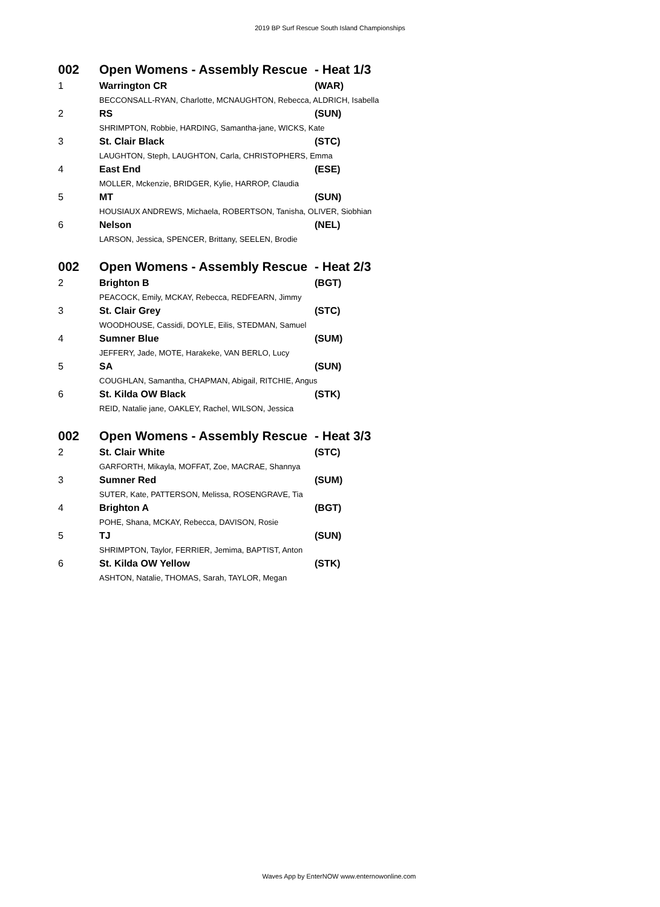2019 BP Surf Rescue South Island Championships
| 002 | Open Womens - Assembly Rescue - Heat 1/3 | |
| 1 | Warrington CR | (WAR) |
| | BECCONSALL-RYAN, Charlotte, MCNAUGHTON, Rebecca, ALDRICH, Isabella | |
| 2 | RS | (SUN) |
| | SHRIMPTON, Robbie, HARDING, Samantha-jane, WICKS, Kate | |
| 3 | St. Clair Black | (STC) |
| | LAUGHTON, Steph, LAUGHTON, Carla, CHRISTOPHERS, Emma | |
| 4 | East End | (ESE) |
| | MOLLER, Mckenzie, BRIDGER, Kylie, HARROP, Claudia | |
| 5 | MT | (SUN) |
| | HOUSIAUX ANDREWS, Michaela, ROBERTSON, Tanisha, OLIVER, Siobhian | |
| 6 | Nelson | (NEL) |
| | LARSON, Jessica, SPENCER, Brittany, SEELEN, Brodie | |
| 002 | Open Womens - Assembly Rescue - Heat 2/3 | |
| 2 | Brighton B | (BGT) |
| | PEACOCK, Emily, MCKAY, Rebecca, REDFEARN, Jimmy | |
| 3 | St. Clair Grey | (STC) |
| | WOODHOUSE, Cassidi, DOYLE, Eilis, STEDMAN, Samuel | |
| 4 | Sumner Blue | (SUM) |
| | JEFFERY, Jade, MOTE, Harakeke, VAN BERLO, Lucy | |
| 5 | SA | (SUN) |
| | COUGHLAN, Samantha, CHAPMAN, Abigail, RITCHIE, Angus | |
| 6 | St. Kilda OW Black | (STK) |
| | REID, Natalie jane, OAKLEY, Rachel, WILSON, Jessica | |
| 002 | Open Womens - Assembly Rescue - Heat 3/3 | |
| 2 | St. Clair White | (STC) |
| | GARFORTH, Mikayla, MOFFAT, Zoe, MACRAE, Shannya | |
| 3 | Sumner Red | (SUM) |
| | SUTER, Kate, PATTERSON, Melissa, ROSENGRAVE, Tia | |
| 4 | Brighton A | (BGT) |
| | POHE, Shana, MCKAY, Rebecca, DAVISON, Rosie | |
| 5 | TJ | (SUN) |
| | SHRIMPTON, Taylor, FERRIER, Jemima, BAPTIST, Anton | |
| 6 | St. Kilda OW Yellow | (STK) |
| | ASHTON, Natalie, THOMAS, Sarah, TAYLOR, Megan | |
Waves App by EnterNOW www.enternowonline.com